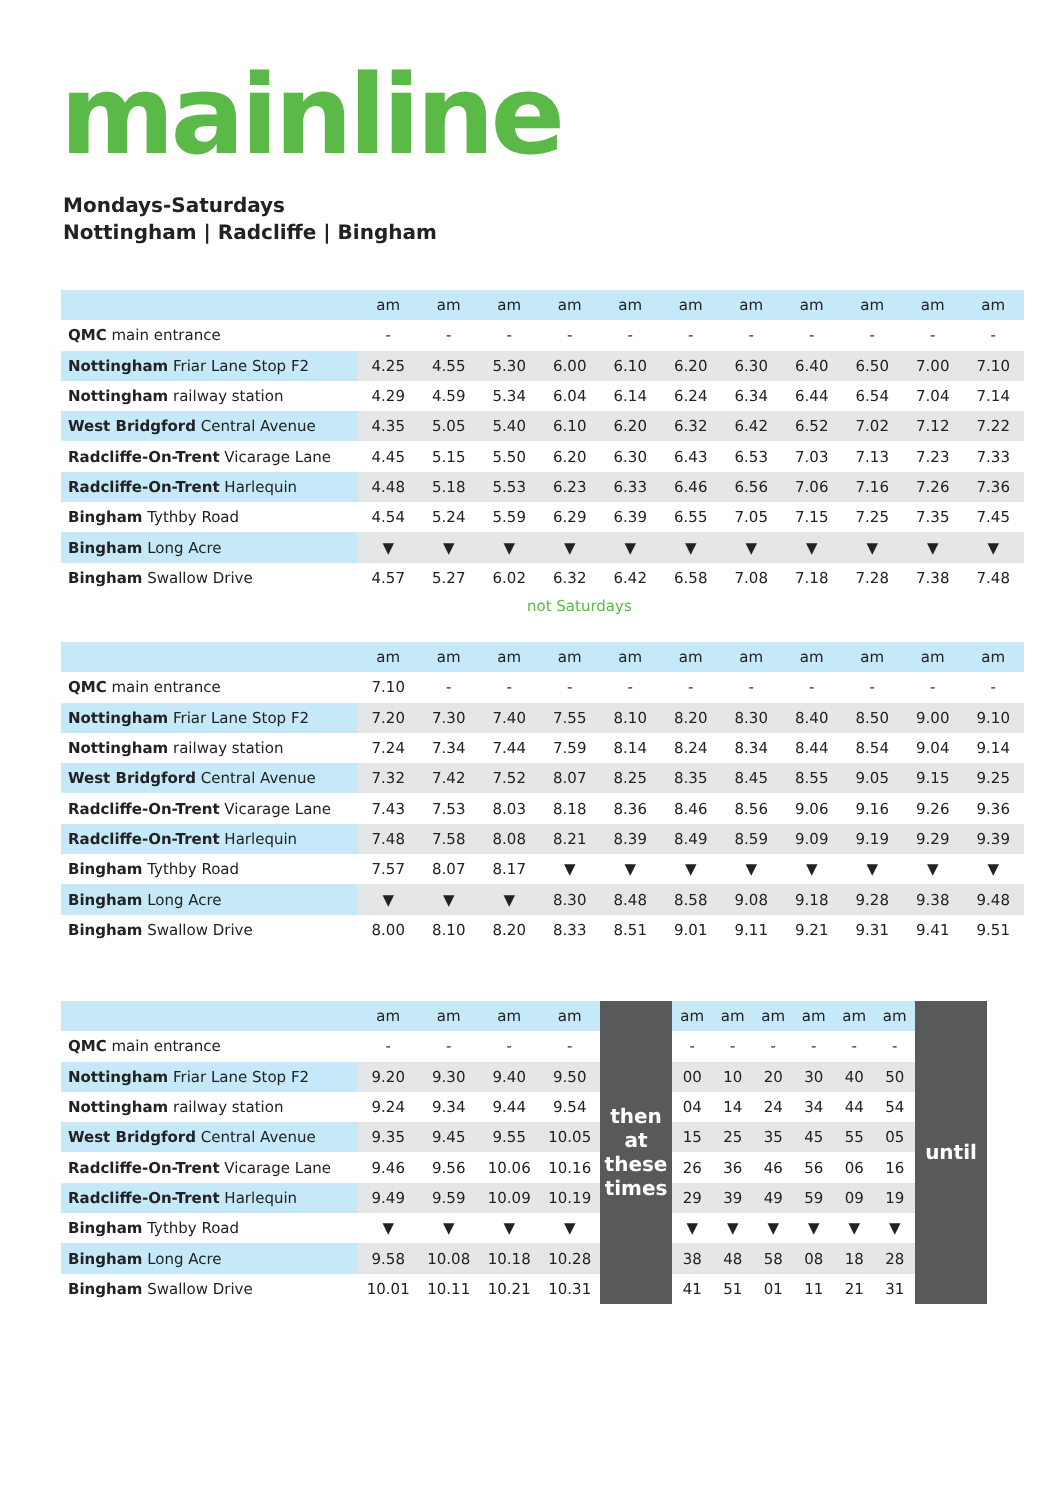mainline
Mondays-Saturdays
Nottingham | Radcliffe | Bingham
| | am | am | am | am | am | am | am | am | am | am | am |
| --- | --- | --- | --- | --- | --- | --- | --- | --- | --- | --- | --- |
| QMC main entrance | - | - | - | - | - | - | - | - | - | - | - |
| Nottingham Friar Lane Stop F2 | 4.25 | 4.55 | 5.30 | 6.00 | 6.10 | 6.20 | 6.30 | 6.40 | 6.50 | 7.00 | 7.10 |
| Nottingham railway station | 4.29 | 4.59 | 5.34 | 6.04 | 6.14 | 6.24 | 6.34 | 6.44 | 6.54 | 7.04 | 7.14 |
| West Bridgford Central Avenue | 4.35 | 5.05 | 5.40 | 6.10 | 6.20 | 6.32 | 6.42 | 6.52 | 7.02 | 7.12 | 7.22 |
| Radcliffe-On-Trent Vicarage Lane | 4.45 | 5.15 | 5.50 | 6.20 | 6.30 | 6.43 | 6.53 | 7.03 | 7.13 | 7.23 | 7.33 |
| Radcliffe-On-Trent Harlequin | 4.48 | 5.18 | 5.53 | 6.23 | 6.33 | 6.46 | 6.56 | 7.06 | 7.16 | 7.26 | 7.36 |
| Bingham Tythby Road | 4.54 | 5.24 | 5.59 | 6.29 | 6.39 | 6.55 | 7.05 | 7.15 | 7.25 | 7.35 | 7.45 |
| Bingham Long Acre | ▼ | ▼ | ▼ | ▼ | ▼ | ▼ | ▼ | ▼ | ▼ | ▼ | ▼ |
| Bingham Swallow Drive | 4.57 | 5.27 | 6.02 | 6.32 | 6.42 | 6.58 | 7.08 | 7.18 | 7.28 | 7.38 | 7.48 |
not Saturdays
| | am | am | am | am | am | am | am | am | am | am | am |
| --- | --- | --- | --- | --- | --- | --- | --- | --- | --- | --- | --- |
| QMC main entrance | 7.10 | - | - | - | - | - | - | - | - | - | - |
| Nottingham Friar Lane Stop F2 | 7.20 | 7.30 | 7.40 | 7.55 | 8.10 | 8.20 | 8.30 | 8.40 | 8.50 | 9.00 | 9.10 |
| Nottingham railway station | 7.24 | 7.34 | 7.44 | 7.59 | 8.14 | 8.24 | 8.34 | 8.44 | 8.54 | 9.04 | 9.14 |
| West Bridgford Central Avenue | 7.32 | 7.42 | 7.52 | 8.07 | 8.25 | 8.35 | 8.45 | 8.55 | 9.05 | 9.15 | 9.25 |
| Radcliffe-On-Trent Vicarage Lane | 7.43 | 7.53 | 8.03 | 8.18 | 8.36 | 8.46 | 8.56 | 9.06 | 9.16 | 9.26 | 9.36 |
| Radcliffe-On-Trent Harlequin | 7.48 | 7.58 | 8.08 | 8.21 | 8.39 | 8.49 | 8.59 | 9.09 | 9.19 | 9.29 | 9.39 |
| Bingham Tythby Road | 7.57 | 8.07 | 8.17 | ▼ | ▼ | ▼ | ▼ | ▼ | ▼ | ▼ | ▼ |
| Bingham Long Acre | ▼ | ▼ | ▼ | 8.30 | 8.48 | 8.58 | 9.08 | 9.18 | 9.28 | 9.38 | 9.48 |
| Bingham Swallow Drive | 8.00 | 8.10 | 8.20 | 8.33 | 8.51 | 9.01 | 9.11 | 9.21 | 9.31 | 9.41 | 9.51 |
| | am | am | am | am | then at these times | am | am | am | am | am | am | until |
| QMC main entrance | - | - | - | - | | - | - | - | - | - | - | |
| Nottingham Friar Lane Stop F2 | 9.20 | 9.30 | 9.40 | 9.50 | | 00 | 10 | 20 | 30 | 40 | 50 | |
| Nottingham railway station | 9.24 | 9.34 | 9.44 | 9.54 | | 04 | 14 | 24 | 34 | 44 | 54 | |
| West Bridgford Central Avenue | 9.35 | 9.45 | 9.55 | 10.05 | | 15 | 25 | 35 | 45 | 55 | 05 | |
| Radcliffe-On-Trent Vicarage Lane | 9.46 | 9.56 | 10.06 | 10.16 | | 26 | 36 | 46 | 56 | 06 | 16 | |
| Radcliffe-On-Trent Harlequin | 9.49 | 9.59 | 10.09 | 10.19 | | 29 | 39 | 49 | 59 | 09 | 19 | |
| Bingham Tythby Road | ▼ | ▼ | ▼ | ▼ | | ▼ | ▼ | ▼ | ▼ | ▼ | ▼ | |
| Bingham Long Acre | 9.58 | 10.08 | 10.18 | 10.28 | | 38 | 48 | 58 | 08 | 18 | 28 | |
| Bingham Swallow Drive | 10.01 | 10.11 | 10.21 | 10.31 | | 41 | 51 | 01 | 11 | 21 | 31 | |